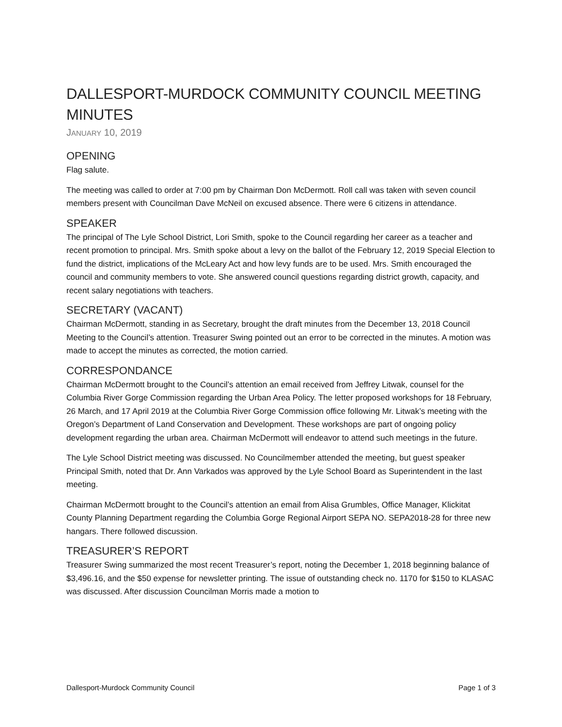DALLESPORT-MURDOCK COMMUNITY COUNCIL MEETING MINUTES
JANUARY 10, 2019
OPENING
Flag salute.
The meeting was called to order at 7:00 pm by Chairman Don McDermott. Roll call was taken with seven council members present with Councilman Dave McNeil on excused absence. There were 6 citizens in attendance.
SPEAKER
The principal of The Lyle School District, Lori Smith, spoke to the Council regarding her career as a teacher and recent promotion to principal. Mrs. Smith spoke about a levy on the ballot of the February 12, 2019 Special Election to fund the district, implications of the McLeary Act and how levy funds are to be used. Mrs. Smith encouraged the council and community members to vote. She answered council questions regarding district growth, capacity, and recent salary negotiations with teachers.
SECRETARY (VACANT)
Chairman McDermott, standing in as Secretary, brought the draft minutes from the December 13, 2018 Council Meeting to the Council’s attention. Treasurer Swing pointed out an error to be corrected in the minutes. A motion was made to accept the minutes as corrected, the motion carried.
CORRESPONDANCE
Chairman McDermott brought to the Council’s attention an email received from Jeffrey Litwak, counsel for the Columbia River Gorge Commission regarding the Urban Area Policy. The letter proposed workshops for 18 February, 26 March, and 17 April 2019 at the Columbia River Gorge Commission office following Mr. Litwak’s meeting with the Oregon’s Department of Land Conservation and Development. These workshops are part of ongoing policy development regarding the urban area. Chairman McDermott will endeavor to attend such meetings in the future.
The Lyle School District meeting was discussed. No Councilmember attended the meeting, but guest speaker Principal Smith, noted that Dr. Ann Varkados was approved by the Lyle School Board as Superintendent in the last meeting.
Chairman McDermott brought to the Council’s attention an email from Alisa Grumbles, Office Manager, Klickitat County Planning Department regarding the Columbia Gorge Regional Airport SEPA NO. SEPA2018-28 for three new hangars. There followed discussion.
TREASURER’S REPORT
Treasurer Swing summarized the most recent Treasurer’s report, noting the December 1, 2018 beginning balance of $3,496.16, and the $50 expense for newsletter printing. The issue of outstanding check no. 1170 for $150 to KLASAC was discussed. After discussion Councilman Morris made a motion to
Dallesport-Murdock Community Council Page 1 of 3